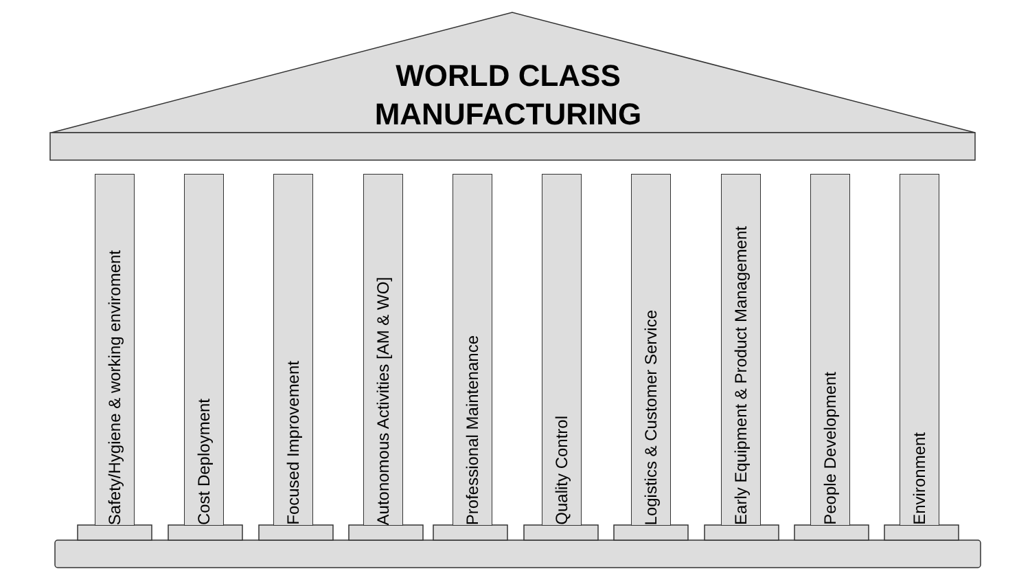WORLD CLASS
MANUFACTURING
Safety/Hygiene & working enviroment
Cost Deployment
Focused Improvement
Autonomous Activities [AM & WO]
Professional Maintenance
Quality Control
Logistics & Customer Service
Early Equipment & Product Management
People Development
Environment